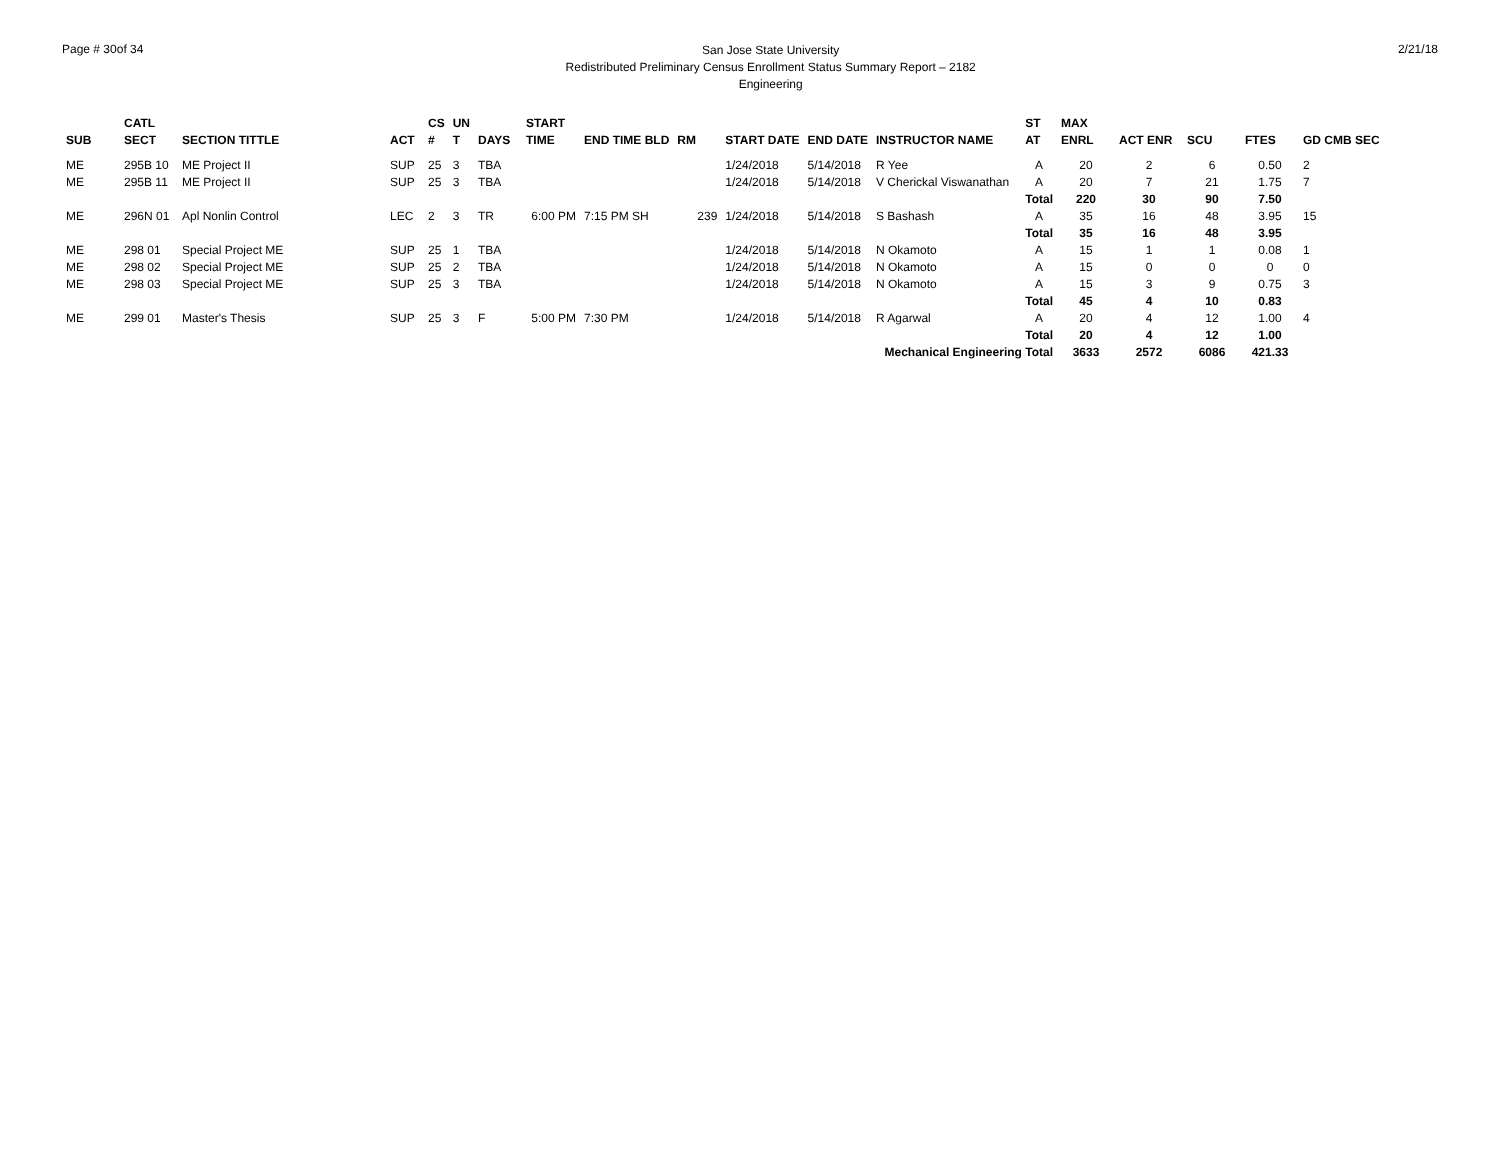Page # 30of 34
San Jose State University
Redistributed Preliminary Census Enrollment Status Summary Report – 2182
Engineering
2/21/18
| | CATL | | | CS | UN | | START | | | | | | | ST | MAX | | | | |
| --- | --- | --- | --- | --- | --- | --- | --- | --- | --- | --- | --- | --- | --- | --- | --- | --- | --- | --- | --- |
| SUB | SECT | SECTION TITTLE | ACT | # | T | DAYS | TIME | END TIME BLD | RM | START DATE | END DATE | INSTRUCTOR NAME | | AT | ENRL | ACT ENR | SCU | FTES | GD CMB SEC |
| ME | 295B 10 | ME Project II | SUP | 25 | 3 | TBA | | | | 1/24/2018 | 5/14/2018 | R Yee | | A | 20 | 2 | 6 | 0.50 | 2 |
| ME | 295B 11 | ME Project II | SUP | 25 | 3 | TBA | | | | 1/24/2018 | 5/14/2018 | V Cherickal Viswanathan | | A | 20 | 7 | 21 | 1.75 | 7 |
| | | | | | | | | | | | | | | Total | 220 | 30 | 90 | 7.50 | |
| ME | 296N 01 | Apl Nonlin Control | LEC | 2 | 3 | TR | 6:00 PM | 7:15 PM SH | 239 | 1/24/2018 | 5/14/2018 | S Bashash | | A | 35 | 16 | 48 | 3.95 | 15 |
| | | | | | | | | | | | | | | Total | 35 | 16 | 48 | 3.95 | |
| ME | 298 01 | Special Project ME | SUP | 25 | 1 | TBA | | | | 1/24/2018 | 5/14/2018 | N Okamoto | | A | 15 | 1 | 1 | 0.08 | 1 |
| ME | 298 02 | Special Project ME | SUP | 25 | 2 | TBA | | | | 1/24/2018 | 5/14/2018 | N Okamoto | | A | 15 | 0 | 0 | 0 | 0 |
| ME | 298 03 | Special Project ME | SUP | 25 | 3 | TBA | | | | 1/24/2018 | 5/14/2018 | N Okamoto | | A | 15 | 3 | 9 | 0.75 | 3 |
| | | | | | | | | | | | | | | Total | 45 | 4 | 10 | 0.83 | |
| ME | 299 01 | Master's Thesis | SUP | 25 | 3 | F | 5:00 PM | 7:30 PM | | 1/24/2018 | 5/14/2018 | R Agarwal | | A | 20 | 4 | 12 | 1.00 | 4 |
| | | | | | | | | | | | | | | Total | 20 | 4 | 12 | 1.00 | |
| Mechanical Engineering Total | | | | | | | | | | | | | | | 3633 | 2572 | 6086 | 421.33 | |